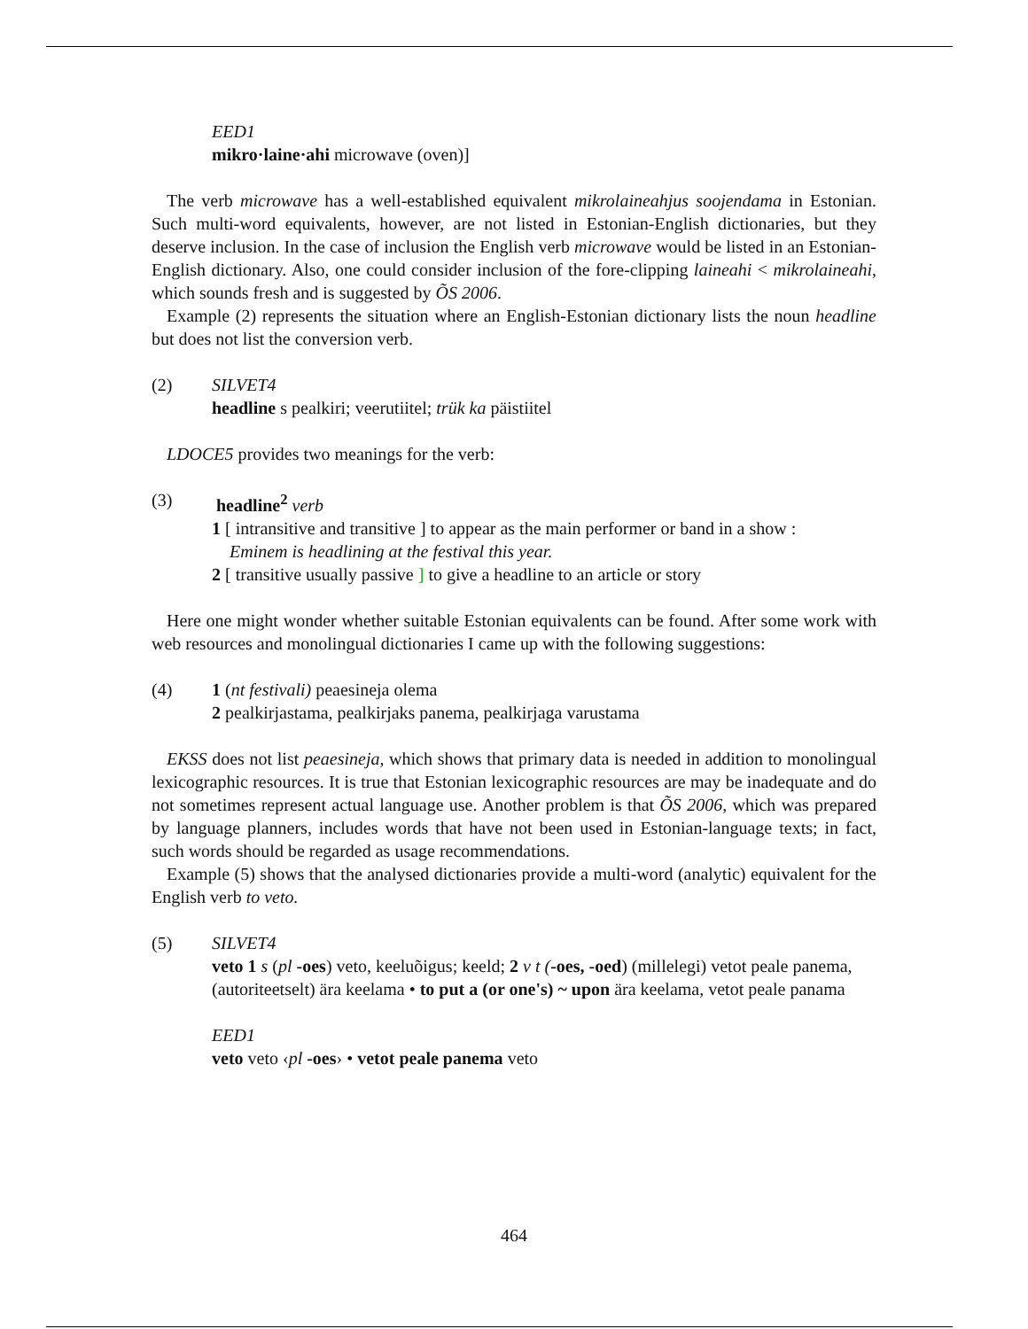EED1
mikro·laine·ahi microwave (oven)]
The verb microwave has a well-established equivalent mikrolaineahjus soojendama in Estonian. Such multi-word equivalents, however, are not listed in Estonian-English dictionaries, but they deserve inclusion. In the case of inclusion the English verb microwave would be listed in an Estonian-English dictionary. Also, one could consider inclusion of the fore-clipping laineahi < mikrolaineahi, which sounds fresh and is suggested by ÕS 2006.
Example (2) represents the situation where an English-Estonian dictionary lists the noun headline but does not list the conversion verb.
(2) SILVET4
headline s pealkiri; veerutiitel; trük ka päistiitel
LDOCE5 provides two meanings for the verb:
(3) headline<sup>2</sup> verb
1 [ intransitive and transitive ] to appear as the main performer or band in a show :
Eminem is headlining at the festival this year.
2 [ transitive usually passive ] to give a headline to an article or story
Here one might wonder whether suitable Estonian equivalents can be found. After some work with web resources and monolingual dictionaries I came up with the following suggestions:
(4) 1 (nt festivali) peaesineja olema
2 pealkirjastama, pealkirjaks panema, pealkirjaga varustama
EKSS does not list peaesineja, which shows that primary data is needed in addition to monolingual lexicographic resources. It is true that Estonian lexicographic resources are may be inadequate and do not sometimes represent actual language use. Another problem is that ÕS 2006, which was prepared by language planners, includes words that have not been used in Estonian-language texts; in fact, such words should be regarded as usage recommendations.
Example (5) shows that the analysed dictionaries provide a multi-word (analytic) equivalent for the English verb to veto.
(5) SILVET4
veto 1 s (pl -oes) veto, keeluõigus; keeld; 2 v t (-oes, -oed) (millelegi) vetot peale panema, (autoriteetselt) ära keelama • to put a (or one's) ~ upon ära keelama, vetot peale panama
EED1
veto veto ‹pl -oes› • vetot peale panema veto
464